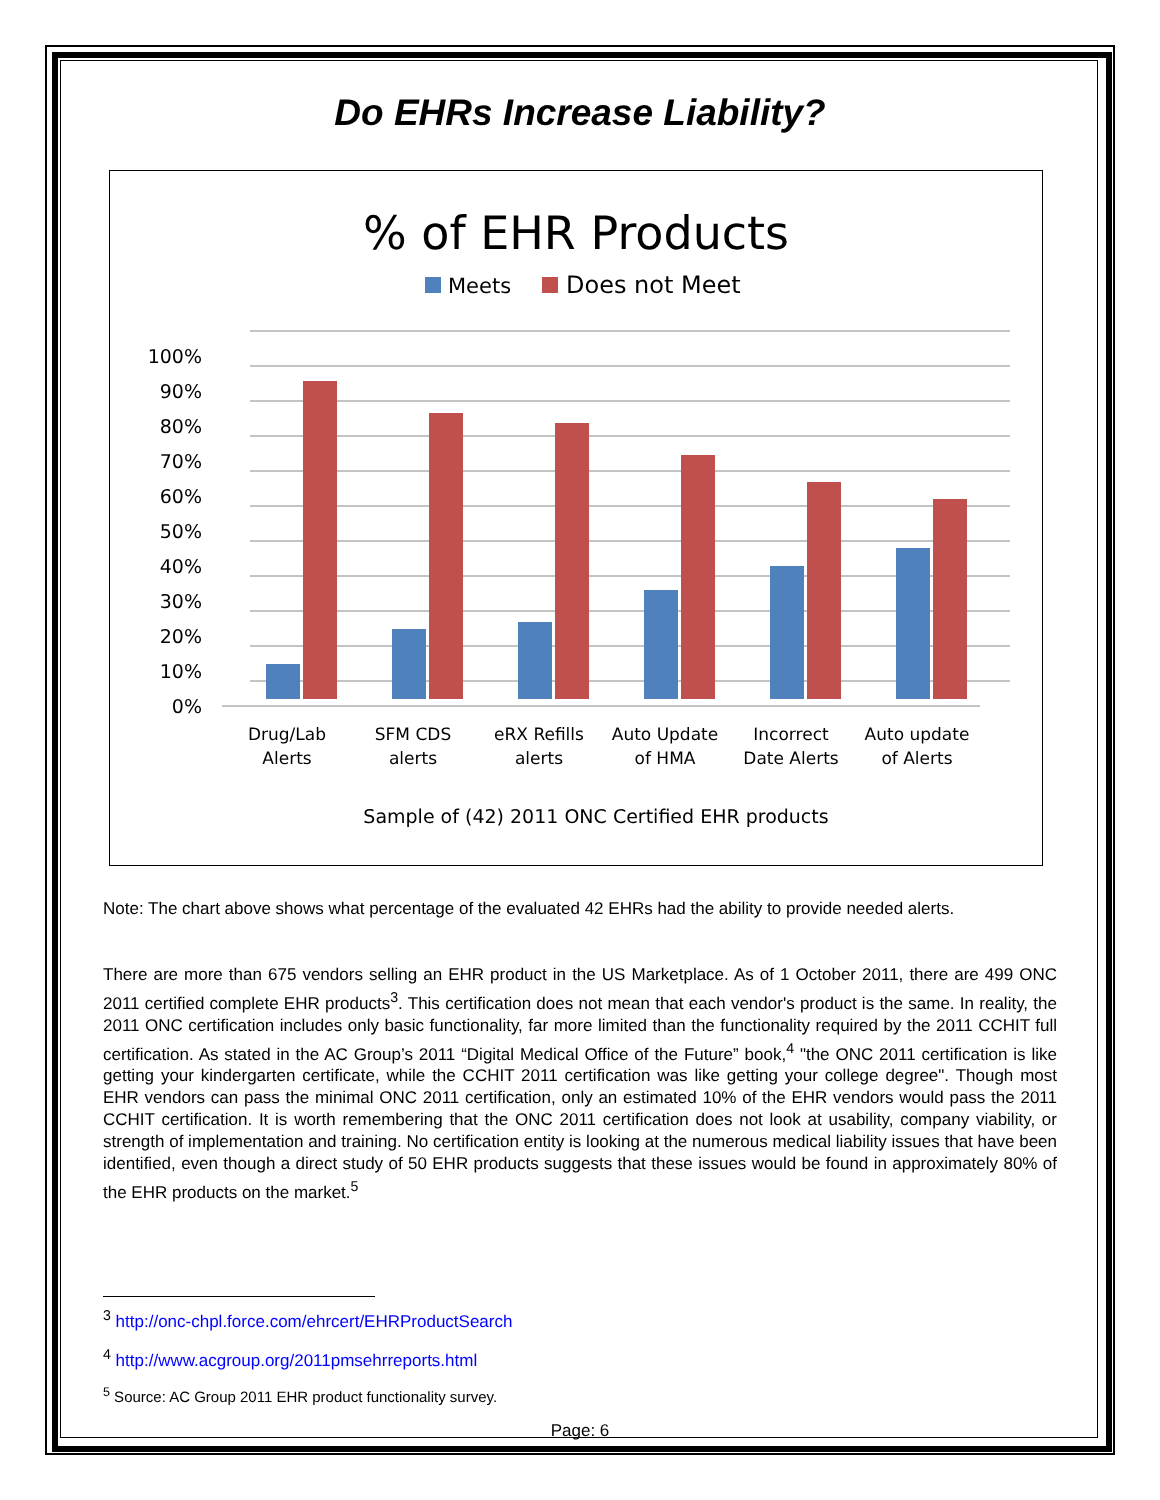Do EHRs Increase Liability?
% of EHR Products
Meets
Does not Meet
100%
90%
80%
70%
60%
50%
40%
30%
20%
10%
0%
Drug/Lab
Alerts
SFM CDS
alerts
eRX Refills
alerts
Auto Update
of HMA
Incorrect
Date Alerts
Auto update
of Alerts
Sample of (42) 2011 ONC Certified EHR products
Note: The chart above shows what percentage of the evaluated 42 EHRs had the ability to provide needed alerts.
There are more than 675 vendors selling an EHR product in the US Marketplace. As of 1 October 2011, there are 499 ONC 2011 certified complete EHR products<sup>3</sup>. This certification does not mean that each vendor's product is the same. In reality, the 2011 ONC certification includes only basic functionality, far more limited than the functionality required by the 2011 CCHIT full certification. As stated in the AC Group’s 2011 “Digital Medical Office of the Future” book,<sup>4</sup> "the ONC 2011 certification is like getting your kindergarten certificate, while the CCHIT 2011 certification was like getting your college degree". Though most EHR vendors can pass the minimal ONC 2011 certification, only an estimated 10% of the EHR vendors would pass the 2011 CCHIT certification. It is worth remembering that the ONC 2011 certification does not look at usability, company viability, or strength of implementation and training. No certification entity is looking at the numerous medical liability issues that have been identified, even though a direct study of 50 EHR products suggests that these issues would be found in approximately 80% of the EHR products on the market.<sup>5</sup>
<sup>3</sup> http://onc-chpl.force.com/ehrcert/EHRProductSearch
<sup>4</sup> http://www.acgroup.org/2011pmsehrreports.html
<sup>5</sup> Source: AC Group 2011 EHR product functionality survey.
Page: 6